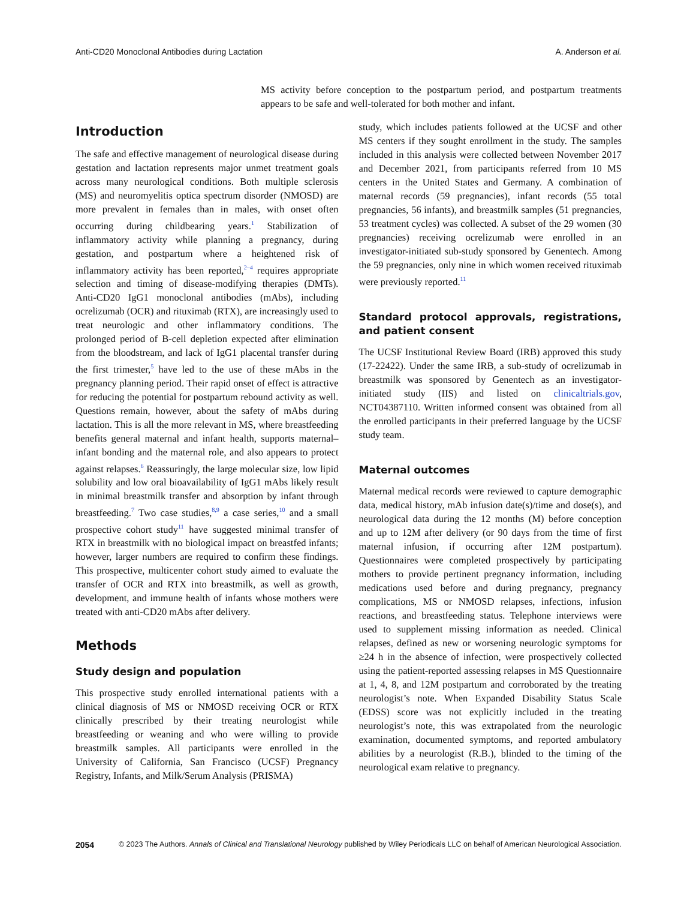Anti-CD20 Monoclonal Antibodies during Lactation A. Anderson et al.
MS activity before conception to the postpartum period, and postpartum treatments appears to be safe and well-tolerated for both mother and infant.
Introduction
The safe and effective management of neurological disease during gestation and lactation represents major unmet treatment goals across many neurological conditions. Both multiple sclerosis (MS) and neuromyelitis optica spectrum disorder (NMOSD) are more prevalent in females than in males, with onset often occurring during childbearing years.<sup>1</sup> Stabilization of inflammatory activity while planning a pregnancy, during gestation, and postpartum where a heightened risk of inflammatory activity has been reported,<sup>2–4</sup> requires appropriate selection and timing of disease-modifying therapies (DMTs). Anti-CD20 IgG1 monoclonal antibodies (mAbs), including ocrelizumab (OCR) and rituximab (RTX), are increasingly used to treat neurologic and other inflammatory conditions. The prolonged period of B-cell depletion expected after elimination from the bloodstream, and lack of IgG1 placental transfer during the first trimester,<sup>5</sup> have led to the use of these mAbs in the pregnancy planning period. Their rapid onset of effect is attractive for reducing the potential for postpartum rebound activity as well. Questions remain, however, about the safety of mAbs during lactation. This is all the more relevant in MS, where breastfeeding benefits general maternal and infant health, supports maternal–infant bonding and the maternal role, and also appears to protect against relapses.<sup>6</sup> Reassuringly, the large molecular size, low lipid solubility and low oral bioavailability of IgG1 mAbs likely result in minimal breastmilk transfer and absorption by infant through breastfeeding.<sup>7</sup> Two case studies,<sup>8,9</sup> a case series,<sup>10</sup> and a small prospective cohort study<sup>11</sup> have suggested minimal transfer of RTX in breastmilk with no biological impact on breastfed infants; however, larger numbers are required to confirm these findings. This prospective, multicenter cohort study aimed to evaluate the transfer of OCR and RTX into breastmilk, as well as growth, development, and immune health of infants whose mothers were treated with anti-CD20 mAbs after delivery.
Methods
Study design and population
This prospective study enrolled international patients with a clinical diagnosis of MS or NMOSD receiving OCR or RTX clinically prescribed by their treating neurologist while breastfeeding or weaning and who were willing to provide breastmilk samples. All participants were enrolled in the University of California, San Francisco (UCSF) Pregnancy Registry, Infants, and Milk/Serum Analysis (PRISMA)
study, which includes patients followed at the UCSF and other MS centers if they sought enrollment in the study. The samples included in this analysis were collected between November 2017 and December 2021, from participants referred from 10 MS centers in the United States and Germany. A combination of maternal records (59 pregnancies), infant records (55 total pregnancies, 56 infants), and breastmilk samples (51 pregnancies, 53 treatment cycles) was collected. A subset of the 29 women (30 pregnancies) receiving ocrelizumab were enrolled in an investigator-initiated sub-study sponsored by Genentech. Among the 59 pregnancies, only nine in which women received rituximab were previously reported.<sup>11</sup>
Standard protocol approvals, registrations, and patient consent
The UCSF Institutional Review Board (IRB) approved this study (17-22422). Under the same IRB, a sub-study of ocrelizumab in breastmilk was sponsored by Genentech as an investigator-initiated study (IIS) and listed on clinicaltrials.gov, NCT04387110. Written informed consent was obtained from all the enrolled participants in their preferred language by the UCSF study team.
Maternal outcomes
Maternal medical records were reviewed to capture demographic data, medical history, mAb infusion date(s)/time and dose(s), and neurological data during the 12 months (M) before conception and up to 12M after delivery (or 90 days from the time of first maternal infusion, if occurring after 12M postpartum). Questionnaires were completed prospectively by participating mothers to provide pertinent pregnancy information, including medications used before and during pregnancy, pregnancy complications, MS or NMOSD relapses, infections, infusion reactions, and breastfeeding status. Telephone interviews were used to supplement missing information as needed. Clinical relapses, defined as new or worsening neurologic symptoms for ≥24 h in the absence of infection, were prospectively collected using the patient-reported assessing relapses in MS Questionnaire at 1, 4, 8, and 12M postpartum and corroborated by the treating neurologist’s note. When Expanded Disability Status Scale (EDSS) score was not explicitly included in the treating neurologist’s note, this was extrapolated from the neurologic examination, documented symptoms, and reported ambulatory abilities by a neurologist (R.B.), blinded to the timing of the neurological exam relative to pregnancy.
2054 © 2023 The Authors. Annals of Clinical and Translational Neurology published by Wiley Periodicals LLC on behalf of American Neurological Association.